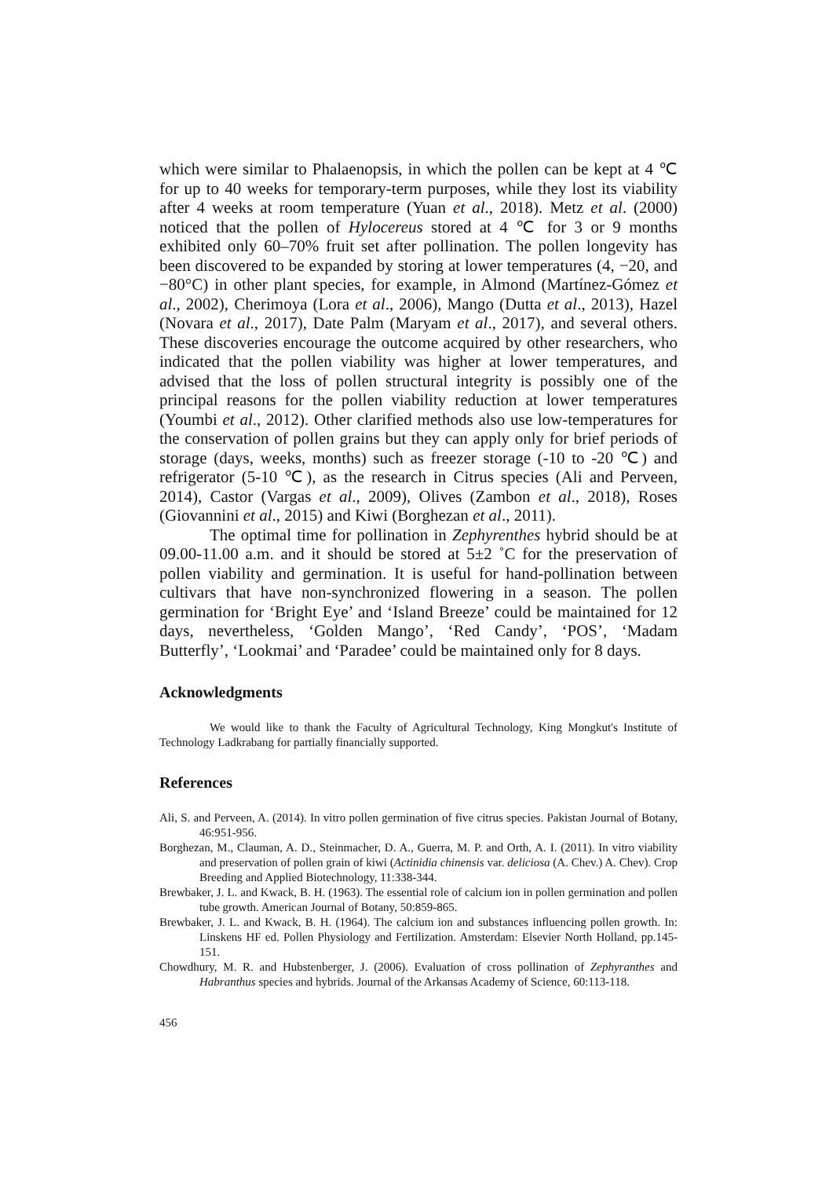which were similar to Phalaenopsis, in which the pollen can be kept at 4 ℃ for up to 40 weeks for temporary-term purposes, while they lost its viability after 4 weeks at room temperature (Yuan et al., 2018). Metz et al. (2000) noticed that the pollen of Hylocereus stored at 4 ℃ for 3 or 9 months exhibited only 60–70% fruit set after pollination. The pollen longevity has been discovered to be expanded by storing at lower temperatures (4, −20, and −80°C) in other plant species, for example, in Almond (Martínez-Gómez et al., 2002), Cherimoya (Lora et al., 2006), Mango (Dutta et al., 2013), Hazel (Novara et al., 2017), Date Palm (Maryam et al., 2017), and several others. These discoveries encourage the outcome acquired by other researchers, who indicated that the pollen viability was higher at lower temperatures, and advised that the loss of pollen structural integrity is possibly one of the principal reasons for the pollen viability reduction at lower temperatures (Youmbi et al., 2012). Other clarified methods also use low-temperatures for the conservation of pollen grains but they can apply only for brief periods of storage (days, weeks, months) such as freezer storage (-10 to -20 ℃) and refrigerator (5-10 ℃), as the research in Citrus species (Ali and Perveen, 2014), Castor (Vargas et al., 2009), Olives (Zambon et al., 2018), Roses (Giovannini et al., 2015) and Kiwi (Borghezan et al., 2011).
The optimal time for pollination in Zephyrenthes hybrid should be at 09.00-11.00 a.m. and it should be stored at 5±2 ˚C for the preservation of pollen viability and germination. It is useful for hand-pollination between cultivars that have non-synchronized flowering in a season. The pollen germination for ‘Bright Eye’ and ‘Island Breeze’ could be maintained for 12 days, nevertheless, ‘Golden Mango’, ‘Red Candy’, ‘POS’, ‘Madam Butterfly’, ‘Lookmai’ and ‘Paradee’ could be maintained only for 8 days.
Acknowledgments
We would like to thank the Faculty of Agricultural Technology, King Mongkut's Institute of Technology Ladkrabang for partially financially supported.
References
Ali, S. and Perveen, A. (2014). In vitro pollen germination of five citrus species. Pakistan Journal of Botany, 46:951-956.
Borghezan, M., Clauman, A. D., Steinmacher, D. A., Guerra, M. P. and Orth, A. I. (2011). In vitro viability and preservation of pollen grain of kiwi (Actinidia chinensis var. deliciosa (A. Chev.) A. Chev). Crop Breeding and Applied Biotechnology, 11:338-344.
Brewbaker, J. L. and Kwack, B. H. (1963). The essential role of calcium ion in pollen germination and pollen tube growth. American Journal of Botany, 50:859-865.
Brewbaker, J. L. and Kwack, B. H. (1964). The calcium ion and substances influencing pollen growth. In: Linskens HF ed. Pollen Physiology and Fertilization. Amsterdam: Elsevier North Holland, pp.145-151.
Chowdhury, M. R. and Hubstenberger, J. (2006). Evaluation of cross pollination of Zephyranthes and Habranthus species and hybrids. Journal of the Arkansas Academy of Science, 60:113-118.
456